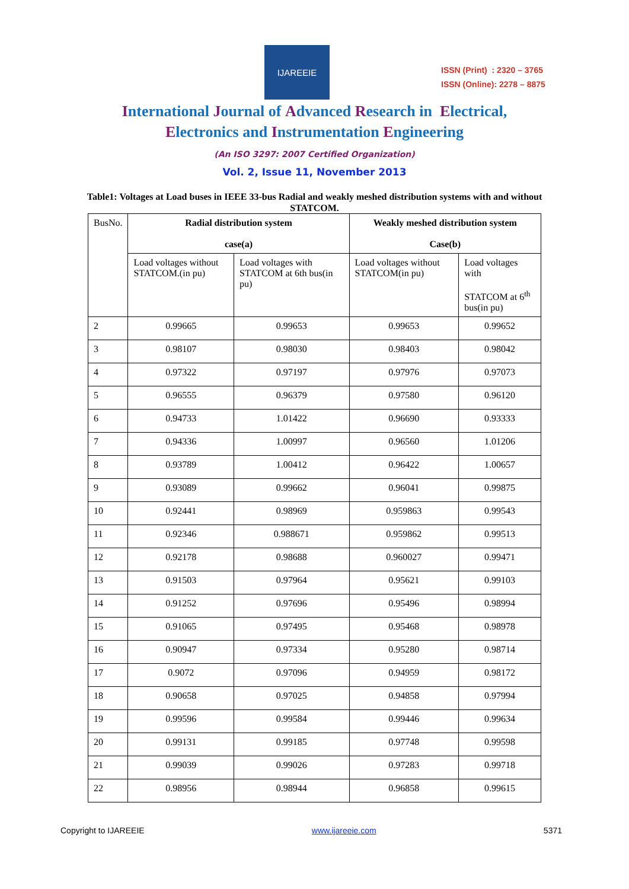IJAREEIE
ISSN (Print) : 2320 – 3765
ISSN (Online): 2278 – 8875
International Journal of Advanced Research in Electrical,
Electronics and Instrumentation Engineering
(An ISO 3297: 2007 Certified Organization)
Vol. 2, Issue 11, November 2013
Table1: Voltages at Load buses in IEEE 33-bus Radial and weakly meshed distribution systems with and without STATCOM.
| BusNo. | Radial distribution system case(a) | | Weakly meshed distribution system Case(b) | |
| | Load voltages without STATCOM.(in pu) | Load voltages with STATCOM at 6th bus(in pu) | Load voltages without STATCOM(in pu) | Load voltages with STATCOM at 6<sup>th</sup> bus(in pu) |
| 2 | 0.99665 | 0.99653 | 0.99653 | 0.99652 |
| 3 | 0.98107 | 0.98030 | 0.98403 | 0.98042 |
| 4 | 0.97322 | 0.97197 | 0.97976 | 0.97073 |
| 5 | 0.96555 | 0.96379 | 0.97580 | 0.96120 |
| 6 | 0.94733 | 1.01422 | 0.96690 | 0.93333 |
| 7 | 0.94336 | 1.00997 | 0.96560 | 1.01206 |
| 8 | 0.93789 | 1.00412 | 0.96422 | 1.00657 |
| 9 | 0.93089 | 0.99662 | 0.96041 | 0.99875 |
| 10 | 0.92441 | 0.98969 | 0.959863 | 0.99543 |
| 11 | 0.92346 | 0.988671 | 0.959862 | 0.99513 |
| 12 | 0.92178 | 0.98688 | 0.960027 | 0.99471 |
| 13 | 0.91503 | 0.97964 | 0.95621 | 0.99103 |
| 14 | 0.91252 | 0.97696 | 0.95496 | 0.98994 |
| 15 | 0.91065 | 0.97495 | 0.95468 | 0.98978 |
| 16 | 0.90947 | 0.97334 | 0.95280 | 0.98714 |
| 17 | 0.9072 | 0.97096 | 0.94959 | 0.98172 |
| 18 | 0.90658 | 0.97025 | 0.94858 | 0.97994 |
| 19 | 0.99596 | 0.99584 | 0.99446 | 0.99634 |
| 20 | 0.99131 | 0.99185 | 0.97748 | 0.99598 |
| 21 | 0.99039 | 0.99026 | 0.97283 | 0.99718 |
| 22 | 0.98956 | 0.98944 | 0.96858 | 0.99615 |
Copyright to IJAREEIE www.ijareeie.com 5371